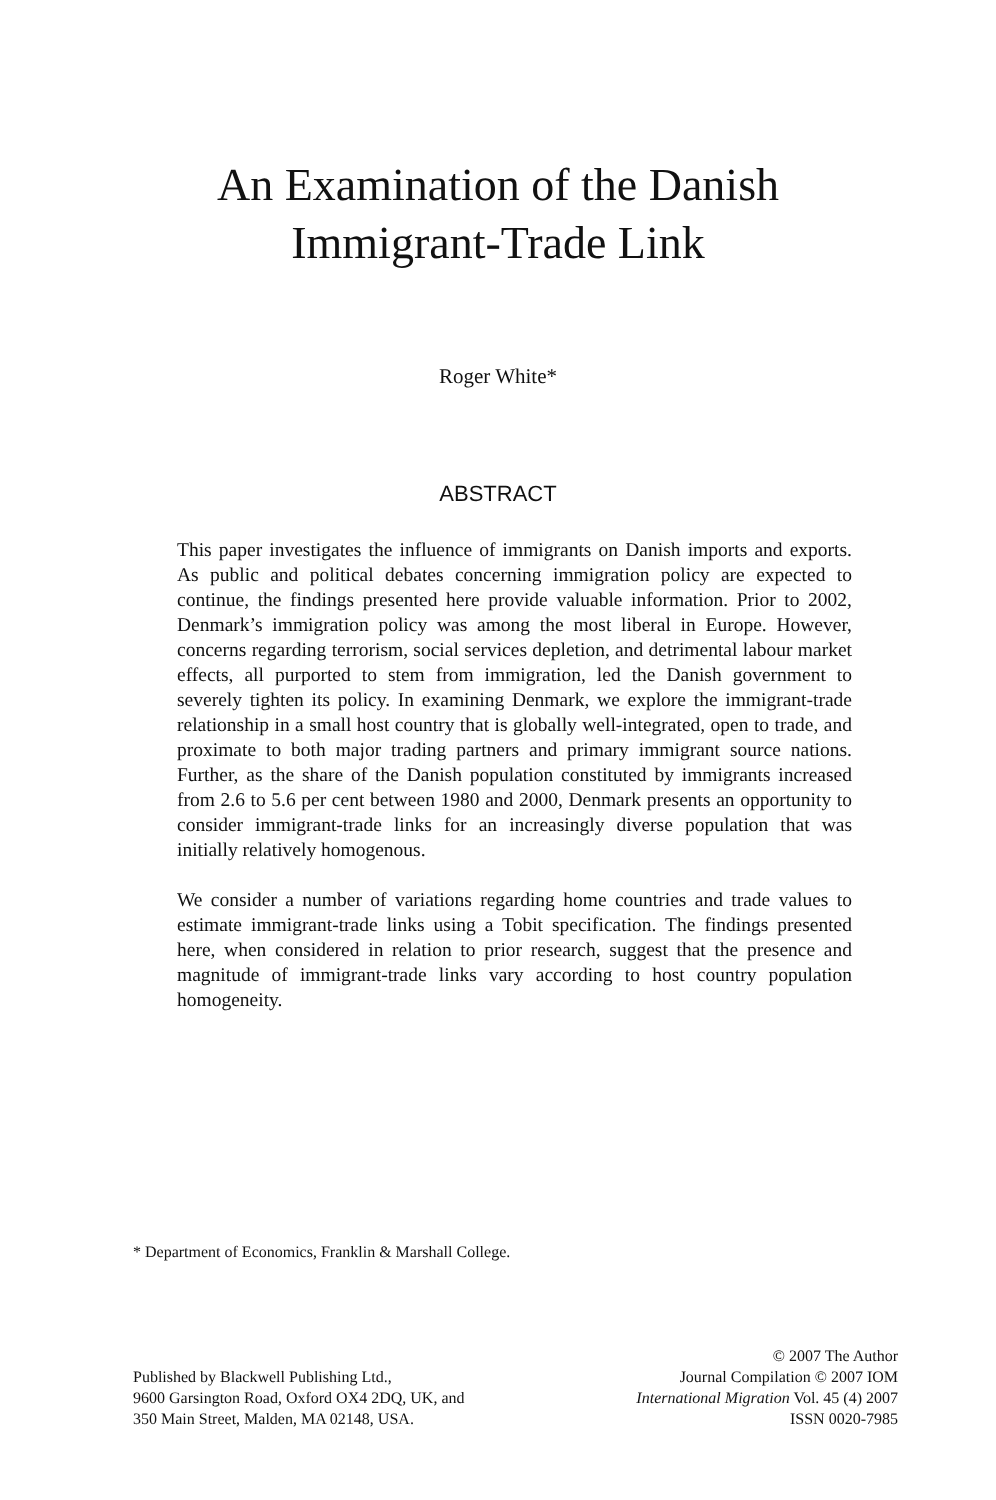An Examination of the Danish
Immigrant-Trade Link
Roger White*
ABSTRACT
This paper investigates the influence of immigrants on Danish imports and exports. As public and political debates concerning immigration policy are expected to continue, the findings presented here provide valuable information. Prior to 2002, Denmark’s immigration policy was among the most liberal in Europe. However, concerns regarding terrorism, social services depletion, and detrimental labour market effects, all purported to stem from immigration, led the Danish government to severely tighten its policy. In examining Denmark, we explore the immigrant-trade relationship in a small host country that is globally well-integrated, open to trade, and proximate to both major trading partners and primary immigrant source nations. Further, as the share of the Danish population constituted by immigrants increased from 2.6 to 5.6 per cent between 1980 and 2000, Denmark presents an opportunity to consider immigrant-trade links for an increasingly diverse population that was initially relatively homogenous.
We consider a number of variations regarding home countries and trade values to estimate immigrant-trade links using a Tobit specification. The findings presented here, when considered in relation to prior research, suggest that the presence and magnitude of immigrant-trade links vary according to host country population homogeneity.
* Department of Economics, Franklin & Marshall College.
Published by Blackwell Publishing Ltd.,
9600 Garsington Road, Oxford OX4 2DQ, UK, and
350 Main Street, Malden, MA 02148, USA.
© 2007 The Author
Journal Compilation © 2007 IOM
International Migration Vol. 45 (4) 2007
ISSN 0020-7985